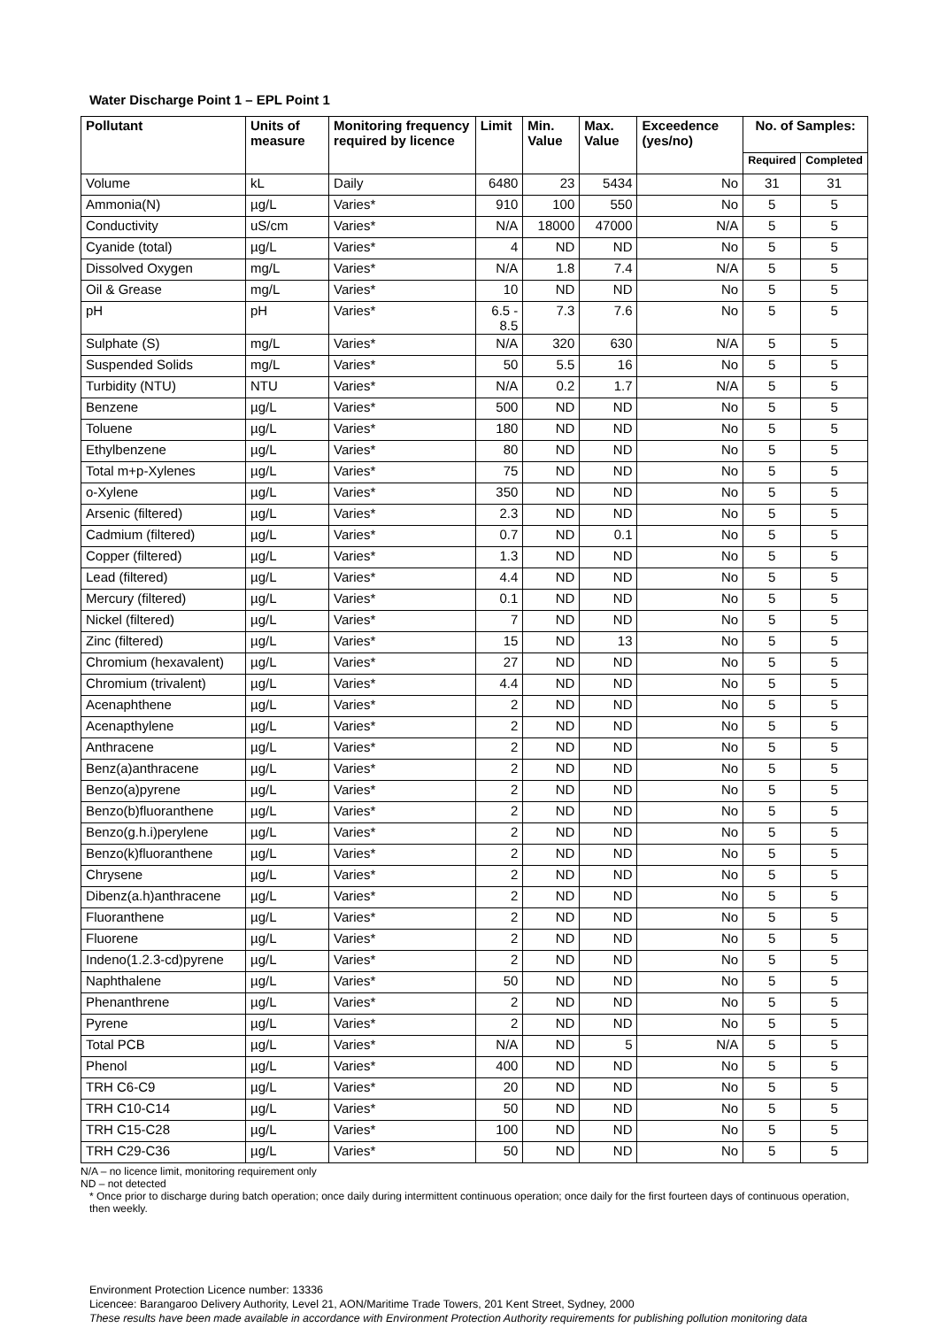Water Discharge Point 1 – EPL Point 1
| Pollutant | Units of measure | Monitoring frequency required by licence | Limit | Min. Value | Max. Value | Exceedence (yes/no) | No. of Samples: | |
| --- | --- | --- | --- | --- | --- | --- | --- | --- |
| | | | | | | | Required | Completed |
| Volume | kL | Daily | 6480 | 23 | 5434 | No | 31 | 31 |
| Ammonia(N) | µg/L | Varies* | 910 | 100 | 550 | No | 5 | 5 |
| Conductivity | uS/cm | Varies* | N/A | 18000 | 47000 | N/A | 5 | 5 |
| Cyanide (total) | µg/L | Varies* | 4 | ND | ND | No | 5 | 5 |
| Dissolved Oxygen | mg/L | Varies* | N/A | 1.8 | 7.4 | N/A | 5 | 5 |
| Oil & Grease | mg/L | Varies* | 10 | ND | ND | No | 5 | 5 |
| pH | pH | Varies* | 6.5 - 8.5 | 7.3 | 7.6 | No | 5 | 5 |
| Sulphate (S) | mg/L | Varies* | N/A | 320 | 630 | N/A | 5 | 5 |
| Suspended Solids | mg/L | Varies* | 50 | 5.5 | 16 | No | 5 | 5 |
| Turbidity (NTU) | NTU | Varies* | N/A | 0.2 | 1.7 | N/A | 5 | 5 |
| Benzene | µg/L | Varies* | 500 | ND | ND | No | 5 | 5 |
| Toluene | µg/L | Varies* | 180 | ND | ND | No | 5 | 5 |
| Ethylbenzene | µg/L | Varies* | 80 | ND | ND | No | 5 | 5 |
| Total m+p-Xylenes | µg/L | Varies* | 75 | ND | ND | No | 5 | 5 |
| o-Xylene | µg/L | Varies* | 350 | ND | ND | No | 5 | 5 |
| Arsenic (filtered) | µg/L | Varies* | 2.3 | ND | ND | No | 5 | 5 |
| Cadmium (filtered) | µg/L | Varies* | 0.7 | ND | 0.1 | No | 5 | 5 |
| Copper (filtered) | µg/L | Varies* | 1.3 | ND | ND | No | 5 | 5 |
| Lead (filtered) | µg/L | Varies* | 4.4 | ND | ND | No | 5 | 5 |
| Mercury (filtered) | µg/L | Varies* | 0.1 | ND | ND | No | 5 | 5 |
| Nickel (filtered) | µg/L | Varies* | 7 | ND | ND | No | 5 | 5 |
| Zinc (filtered) | µg/L | Varies* | 15 | ND | 13 | No | 5 | 5 |
| Chromium (hexavalent) | µg/L | Varies* | 27 | ND | ND | No | 5 | 5 |
| Chromium (trivalent) | µg/L | Varies* | 4.4 | ND | ND | No | 5 | 5 |
| Acenaphthene | µg/L | Varies* | 2 | ND | ND | No | 5 | 5 |
| Acenapthylene | µg/L | Varies* | 2 | ND | ND | No | 5 | 5 |
| Anthracene | µg/L | Varies* | 2 | ND | ND | No | 5 | 5 |
| Benz(a)anthracene | µg/L | Varies* | 2 | ND | ND | No | 5 | 5 |
| Benzo(a)pyrene | µg/L | Varies* | 2 | ND | ND | No | 5 | 5 |
| Benzo(b)fluoranthene | µg/L | Varies* | 2 | ND | ND | No | 5 | 5 |
| Benzo(g.h.i)perylene | µg/L | Varies* | 2 | ND | ND | No | 5 | 5 |
| Benzo(k)fluoranthene | µg/L | Varies* | 2 | ND | ND | No | 5 | 5 |
| Chrysene | µg/L | Varies* | 2 | ND | ND | No | 5 | 5 |
| Dibenz(a.h)anthracene | µg/L | Varies* | 2 | ND | ND | No | 5 | 5 |
| Fluoranthene | µg/L | Varies* | 2 | ND | ND | No | 5 | 5 |
| Fluorene | µg/L | Varies* | 2 | ND | ND | No | 5 | 5 |
| Indeno(1.2.3-cd)pyrene | µg/L | Varies* | 2 | ND | ND | No | 5 | 5 |
| Naphthalene | µg/L | Varies* | 50 | ND | ND | No | 5 | 5 |
| Phenanthrene | µg/L | Varies* | 2 | ND | ND | No | 5 | 5 |
| Pyrene | µg/L | Varies* | 2 | ND | ND | No | 5 | 5 |
| Total PCB | µg/L | Varies* | N/A | ND | 5 | N/A | 5 | 5 |
| Phenol | µg/L | Varies* | 400 | ND | ND | No | 5 | 5 |
| TRH C6-C9 | µg/L | Varies* | 20 | ND | ND | No | 5 | 5 |
| TRH C10-C14 | µg/L | Varies* | 50 | ND | ND | No | 5 | 5 |
| TRH C15-C28 | µg/L | Varies* | 100 | ND | ND | No | 5 | 5 |
| TRH C29-C36 | µg/L | Varies* | 50 | ND | ND | No | 5 | 5 |
N/A – no licence limit, monitoring requirement only
ND – not detected
* Once prior to discharge during batch operation; once daily during intermittent continuous operation; once daily for the first fourteen days of continuous operation, then weekly.
Environment Protection Licence number: 13336
Licencee: Barangaroo Delivery Authority, Level 21, AON/Maritime Trade Towers, 201 Kent Street, Sydney, 2000
These results have been made available in accordance with Environment Protection Authority requirements for publishing pollution monitoring data